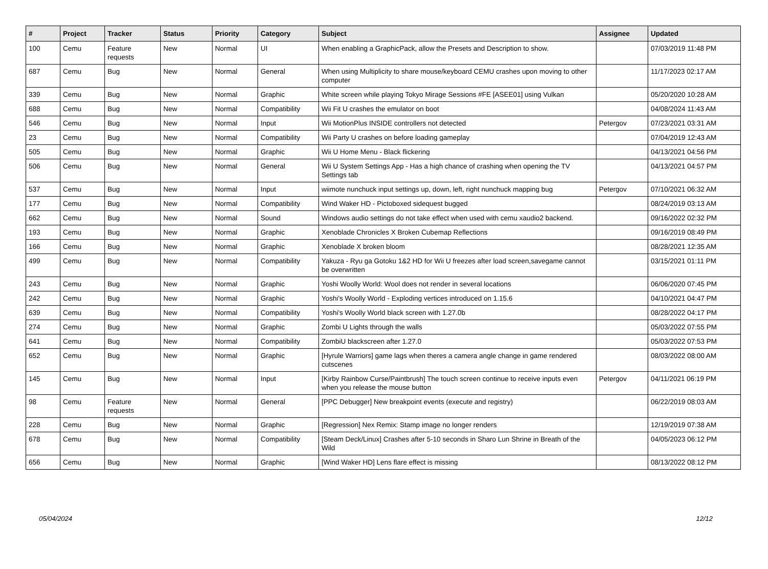| # | Project | Tracker | Status | Priority | Category | Subject | Assignee | Updated |
| --- | --- | --- | --- | --- | --- | --- | --- | --- |
| 100 | Cemu | Feature requests | New | Normal | UI | When enabling a GraphicPack, allow the Presets and Description to show. | | 07/03/2019 11:48 PM |
| 687 | Cemu | Bug | New | Normal | General | When using Multiplicity to share mouse/keyboard CEMU crashes upon moving to other computer | | 11/17/2023 02:17 AM |
| 339 | Cemu | Bug | New | Normal | Graphic | White screen while playing Tokyo Mirage Sessions #FE [ASEE01] using Vulkan | | 05/20/2020 10:28 AM |
| 688 | Cemu | Bug | New | Normal | Compatibility | Wii Fit U crashes the emulator on boot | | 04/08/2024 11:43 AM |
| 546 | Cemu | Bug | New | Normal | Input | Wii MotionPlus INSIDE controllers not detected | Petergov | 07/23/2021 03:31 AM |
| 23 | Cemu | Bug | New | Normal | Compatibility | Wii Party U crashes on before loading gameplay | | 07/04/2019 12:43 AM |
| 505 | Cemu | Bug | New | Normal | Graphic | Wii U Home Menu - Black flickering | | 04/13/2021 04:56 PM |
| 506 | Cemu | Bug | New | Normal | General | Wii U System Settings App - Has a high chance of crashing when opening the TV Settings tab | | 04/13/2021 04:57 PM |
| 537 | Cemu | Bug | New | Normal | Input | wiimote nunchuck input settings up, down, left, right nunchuck mapping bug | Petergov | 07/10/2021 06:32 AM |
| 177 | Cemu | Bug | New | Normal | Compatibility | Wind Waker HD - Pictoboxed sidequest bugged | | 08/24/2019 03:13 AM |
| 662 | Cemu | Bug | New | Normal | Sound | Windows audio settings do not take effect when used with cemu xaudio2 backend. | | 09/16/2022 02:32 PM |
| 193 | Cemu | Bug | New | Normal | Graphic | Xenoblade Chronicles X Broken Cubemap Reflections | | 09/16/2019 08:49 PM |
| 166 | Cemu | Bug | New | Normal | Graphic | Xenoblade X broken bloom | | 08/28/2021 12:35 AM |
| 499 | Cemu | Bug | New | Normal | Compatibility | Yakuza - Ryu ga Gotoku 1&2 HD for Wii U freezes after load screen,savegame cannot be overwritten | | 03/15/2021 01:11 PM |
| 243 | Cemu | Bug | New | Normal | Graphic | Yoshi Woolly World: Wool does not render in several locations | | 06/06/2020 07:45 PM |
| 242 | Cemu | Bug | New | Normal | Graphic | Yoshi's Woolly World - Exploding vertices introduced on 1.15.6 | | 04/10/2021 04:47 PM |
| 639 | Cemu | Bug | New | Normal | Compatibility | Yoshi's Woolly World black screen with 1.27.0b | | 08/28/2022 04:17 PM |
| 274 | Cemu | Bug | New | Normal | Graphic | Zombi U Lights through the walls | | 05/03/2022 07:55 PM |
| 641 | Cemu | Bug | New | Normal | Compatibility | ZombiU blackscreen after 1.27.0 | | 05/03/2022 07:53 PM |
| 652 | Cemu | Bug | New | Normal | Graphic | [Hyrule Warriors] game lags when theres a camera angle change in game rendered cutscenes | | 08/03/2022 08:00 AM |
| 145 | Cemu | Bug | New | Normal | Input | [Kirby Rainbow Curse/Paintbrush] The touch screen continue to receive inputs even when you release the mouse button | Petergov | 04/11/2021 06:19 PM |
| 98 | Cemu | Feature requests | New | Normal | General | [PPC Debugger] New breakpoint events (execute and registry) | | 06/22/2019 08:03 AM |
| 228 | Cemu | Bug | New | Normal | Graphic | [Regression] Nex Remix: Stamp image no longer renders | | 12/19/2019 07:38 AM |
| 678 | Cemu | Bug | New | Normal | Compatibility | [Steam Deck/Linux] Crashes after 5-10 seconds in Sharo Lun Shrine in Breath of the Wild | | 04/05/2023 06:12 PM |
| 656 | Cemu | Bug | New | Normal | Graphic | [Wind Waker HD] Lens flare effect is missing | | 08/13/2022 08:12 PM |
05/04/2024 12/12